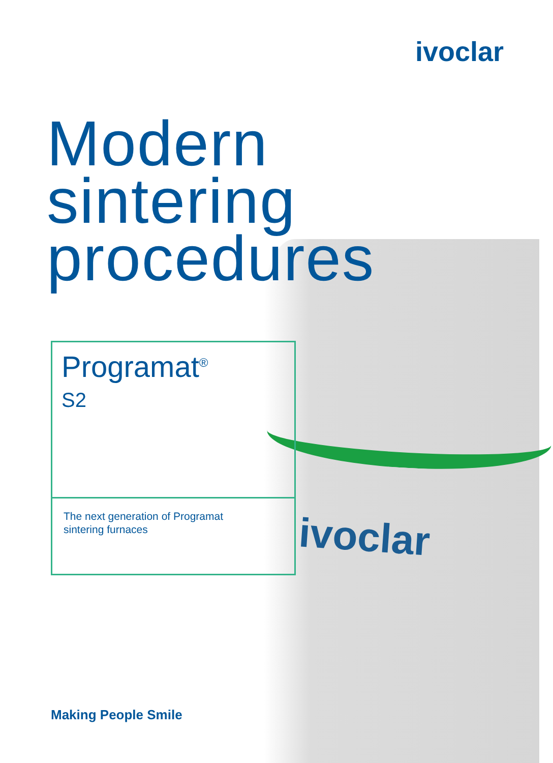ivoclar
Modern
sintering
procedures
Programat<sup>®</sup>
S2
The next generation of Programat
sintering furnaces
ivoclar
Making People Smile